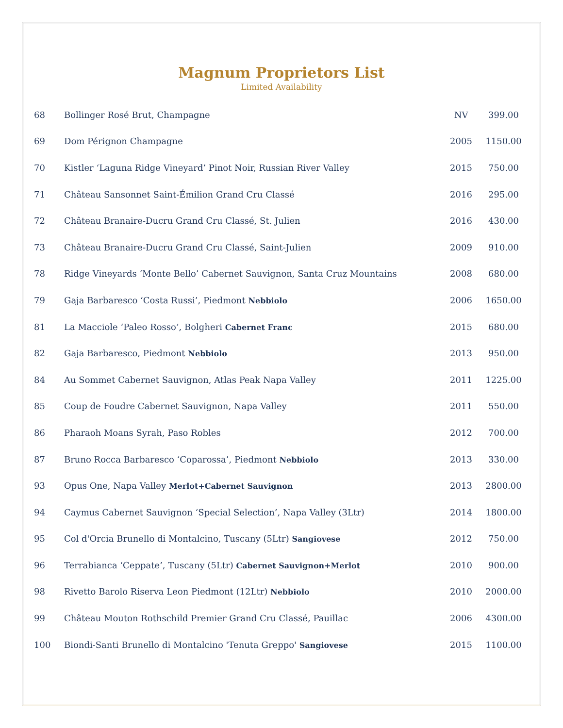Magnum Proprietors List
Limited Availability
| 68 | Bollinger Rosé Brut, Champagne | NV | 399.00 |
| 69 | Dom Pérignon Champagne | 2005 | 1150.00 |
| 70 | Kistler ‘Laguna Ridge Vineyard’ Pinot Noir, Russian River Valley | 2015 | 750.00 |
| 71 | Château Sansonnet Saint-Émilion Grand Cru Classé | 2016 | 295.00 |
| 72 | Château Branaire-Ducru Grand Cru Classé, St. Julien | 2016 | 430.00 |
| 73 | Château Branaire-Ducru Grand Cru Classé, Saint-Julien | 2009 | 910.00 |
| 78 | Ridge Vineyards ‘Monte Bello’ Cabernet Sauvignon, Santa Cruz Mountains | 2008 | 680.00 |
| 79 | Gaja Barbaresco ‘Costa Russi’, Piedmont Nebbiolo | 2006 | 1650.00 |
| 81 | La Macciole ‘Paleo Rosso’, Bolgheri Cabernet Franc | 2015 | 680.00 |
| 82 | Gaja Barbaresco, Piedmont Nebbiolo | 2013 | 950.00 |
| 84 | Au Sommet Cabernet Sauvignon, Atlas Peak Napa Valley | 2011 | 1225.00 |
| 85 | Coup de Foudre Cabernet Sauvignon, Napa Valley | 2011 | 550.00 |
| 86 | Pharaoh Moans Syrah, Paso Robles | 2012 | 700.00 |
| 87 | Bruno Rocca Barbaresco ‘Coparossa’, Piedmont Nebbiolo | 2013 | 330.00 |
| 93 | Opus One, Napa Valley Merlot+Cabernet Sauvignon | 2013 | 2800.00 |
| 94 | Caymus Cabernet Sauvignon ‘Special Selection’, Napa Valley (3Ltr) | 2014 | 1800.00 |
| 95 | Col d'Orcia Brunello di Montalcino, Tuscany (5Ltr) Sangiovese | 2012 | 750.00 |
| 96 | Terrabianca ‘Ceppate’, Tuscany (5Ltr) Cabernet Sauvignon+Merlot | 2010 | 900.00 |
| 98 | Rivetto Barolo Riserva Leon Piedmont (12Ltr) Nebbiolo | 2010 | 2000.00 |
| 99 | Château Mouton Rothschild Premier Grand Cru Classé, Pauillac | 2006 | 4300.00 |
| 100 | Biondi-Santi Brunello di Montalcino 'Tenuta Greppo' Sangiovese | 2015 | 1100.00 |